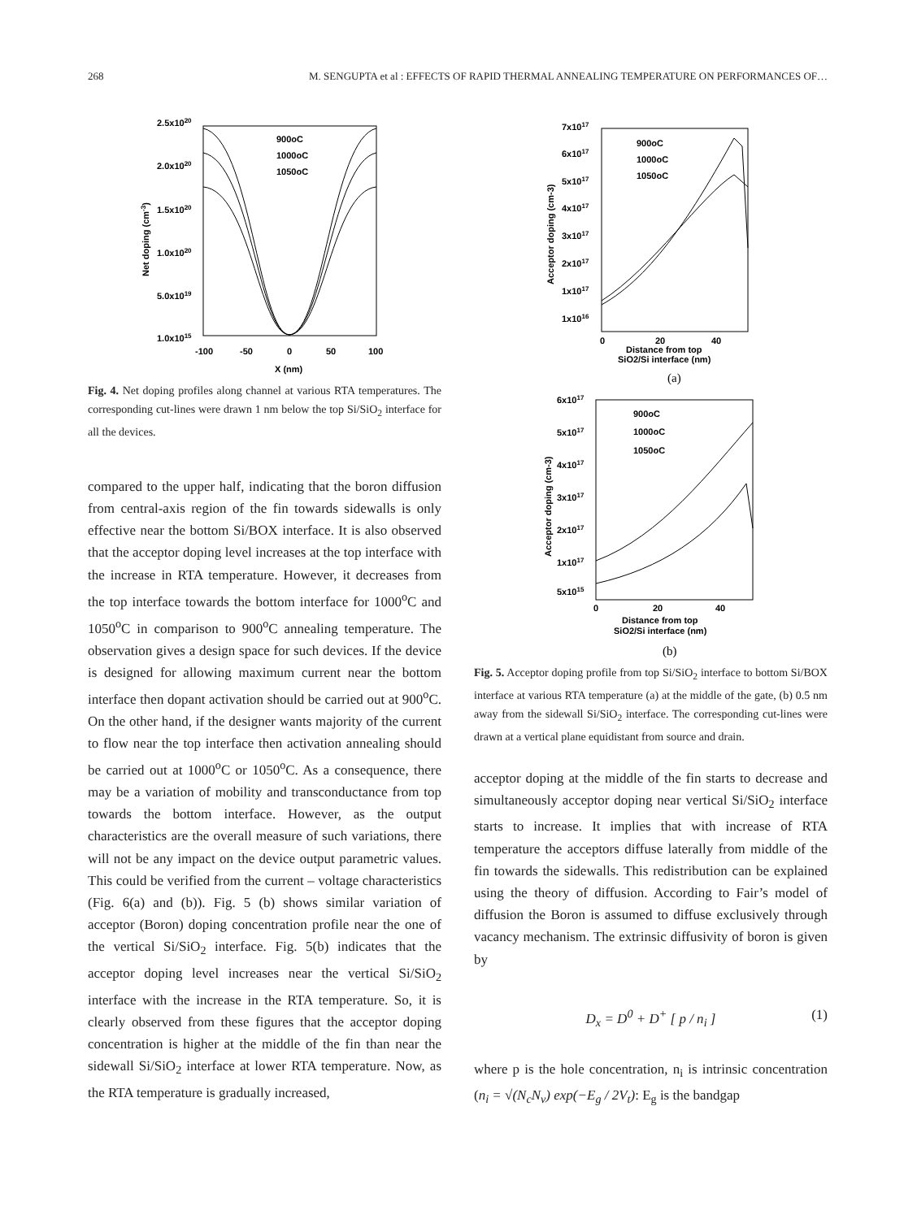268 M. SENGUPTA et al : EFFECTS OF RAPID THERMAL ANNEALING TEMPERATURE ON PERFORMANCES OF…
2.5x1020
2.0x1020
1.5x1020
1.0x1020
5.0x1019
1.0x1015
-100
-50
0
50
100
X (nm)
Net doping (cm-3)
900oC
1000oC
1050oC
Fig. 4. Net doping profiles along channel at various RTA temperatures. The corresponding cut-lines were drawn 1 nm below the top Si/SiO<sub>2</sub> interface for all the devices.
compared to the upper half, indicating that the boron diffusion from central-axis region of the fin towards sidewalls is only effective near the bottom Si/BOX interface. It is also observed that the acceptor doping level increases at the top interface with the increase in RTA temperature. However, it decreases from the top interface towards the bottom interface for 1000<sup>o</sup>C and 1050<sup>o</sup>C in comparison to 900<sup>o</sup>C annealing temperature. The observation gives a design space for such devices. If the device is designed for allowing maximum current near the bottom interface then dopant activation should be carried out at 900<sup>o</sup>C. On the other hand, if the designer wants majority of the current to flow near the top interface then activation annealing should be carried out at 1000<sup>o</sup>C or 1050<sup>o</sup>C. As a consequence, there may be a variation of mobility and transconductance from top towards the bottom interface. However, as the output characteristics are the overall measure of such variations, there will not be any impact on the device output parametric values. This could be verified from the current – voltage characteristics (Fig. 6(a) and (b)). Fig. 5 (b) shows similar variation of acceptor (Boron) doping concentration profile near the one of the vertical Si/SiO<sub>2</sub> interface. Fig. 5(b) indicates that the acceptor doping level increases near the vertical Si/SiO<sub>2</sub> interface with the increase in the RTA temperature. So, it is clearly observed from these figures that the acceptor doping concentration is higher at the middle of the fin than near the sidewall Si/SiO<sub>2</sub> interface at lower RTA temperature. Now, as the RTA temperature is gradually increased,
7x1017
6x1017
5x1017
4x1017
3x1017
2x1017
1x1017
1x1016
0
20
40
Distance from top
SiO2/Si interface (nm)
Acceptor doping (cm-3)
900oC
1000oC
1050oC
(a)
6x1017
5x1017
4x1017
3x1017
2x1017
1x1017
5x1015
0
20
40
Distance from top
SiO2/Si interface (nm)
Acceptor doping (cm-3)
900oC
1000oC
1050oC
(b)
Fig. 5. Acceptor doping profile from top Si/SiO<sub>2</sub> interface to bottom Si/BOX interface at various RTA temperature (a) at the middle of the gate, (b) 0.5 nm away from the sidewall Si/SiO<sub>2</sub> interface. The corresponding cut-lines were drawn at a vertical plane equidistant from source and drain.
acceptor doping at the middle of the fin starts to decrease and simultaneously acceptor doping near vertical Si/SiO<sub>2</sub> interface starts to increase. It implies that with increase of RTA temperature the acceptors diffuse laterally from middle of the fin towards the sidewalls. This redistribution can be explained using the theory of diffusion. According to Fair’s model of diffusion the Boron is assumed to diffuse exclusively through vacancy mechanism. The extrinsic diffusivity of boron is given by
D<sub>x</sub> = D<sup>0</sup> + D<sup>+</sup> [ p / n<sub>i</sub> ] (1)
where p is the hole concentration, n<sub>i</sub> is intrinsic concentration (n<sub>i</sub> = √(N<sub>c</sub>N<sub>v</sub>) exp(−E<sub>g</sub> / 2V<sub>t</sub>): E<sub>g</sub> is the bandgap